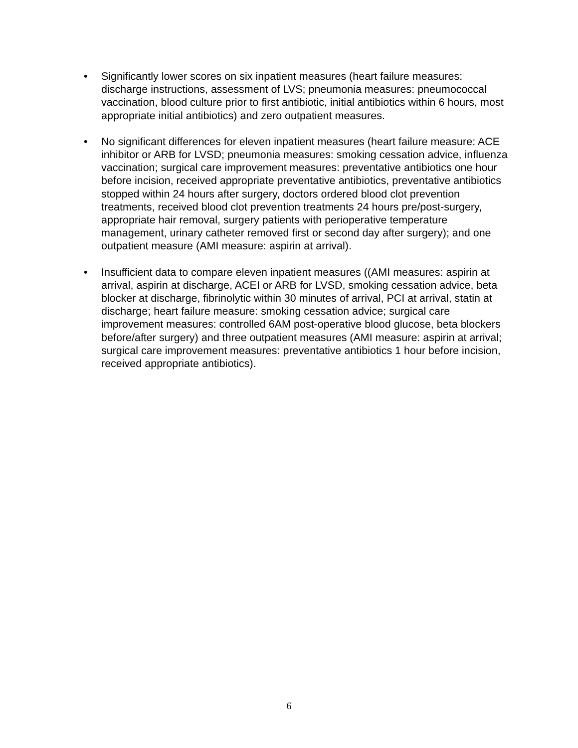• Significantly lower scores on six inpatient measures (heart failure measures: discharge instructions, assessment of LVS; pneumonia measures: pneumococcal vaccination, blood culture prior to first antibiotic, initial antibiotics within 6 hours, most appropriate initial antibiotics) and zero outpatient measures.
• No significant differences for eleven inpatient measures (heart failure measure: ACE inhibitor or ARB for LVSD; pneumonia measures: smoking cessation advice, influenza vaccination; surgical care improvement measures: preventative antibiotics one hour before incision, received appropriate preventative antibiotics, preventative antibiotics stopped within 24 hours after surgery, doctors ordered blood clot prevention treatments, received blood clot prevention treatments 24 hours pre/post-surgery, appropriate hair removal, surgery patients with perioperative temperature management, urinary catheter removed first or second day after surgery); and one outpatient measure (AMI measure: aspirin at arrival).
• Insufficient data to compare eleven inpatient measures ((AMI measures: aspirin at arrival, aspirin at discharge, ACEI or ARB for LVSD, smoking cessation advice, beta blocker at discharge, fibrinolytic within 30 minutes of arrival, PCI at arrival, statin at discharge; heart failure measure: smoking cessation advice; surgical care improvement measures: controlled 6AM post-operative blood glucose, beta blockers before/after surgery) and three outpatient measures (AMI measure: aspirin at arrival; surgical care improvement measures: preventative antibiotics 1 hour before incision, received appropriate antibiotics).
6